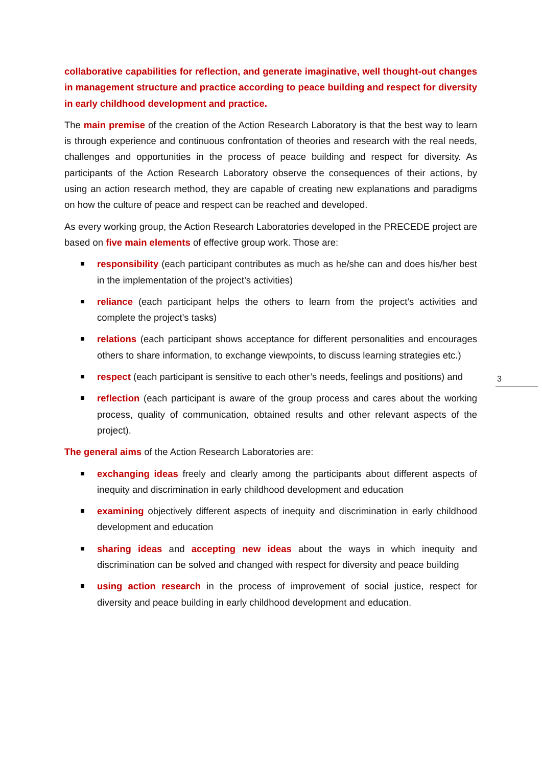collaborative capabilities for reflection, and generate imaginative, well thought-out changes in management structure and practice according to peace building and respect for diversity in early childhood development and practice.
The main premise of the creation of the Action Research Laboratory is that the best way to learn is through experience and continuous confrontation of theories and research with the real needs, challenges and opportunities in the process of peace building and respect for diversity. As participants of the Action Research Laboratory observe the consequences of their actions, by using an action research method, they are capable of creating new explanations and paradigms on how the culture of peace and respect can be reached and developed.
As every working group, the Action Research Laboratories developed in the PRECEDE project are based on five main elements of effective group work. Those are:
responsibility (each participant contributes as much as he/she can and does his/her best in the implementation of the project’s activities)
reliance (each participant helps the others to learn from the project’s activities and complete the project’s tasks)
relations (each participant shows acceptance for different personalities and encourages others to share information, to exchange viewpoints, to discuss learning strategies etc.)
respect (each participant is sensitive to each other’s needs, feelings and positions) and
reflection (each participant is aware of the group process and cares about the working process, quality of communication, obtained results and other relevant aspects of the project).
The general aims of the Action Research Laboratories are:
exchanging ideas freely and clearly among the participants about different aspects of inequity and discrimination in early childhood development and education
examining objectively different aspects of inequity and discrimination in early childhood development and education
sharing ideas and accepting new ideas about the ways in which inequity and discrimination can be solved and changed with respect for diversity and peace building
using action research in the process of improvement of social justice, respect for diversity and peace building in early childhood development and education.
3